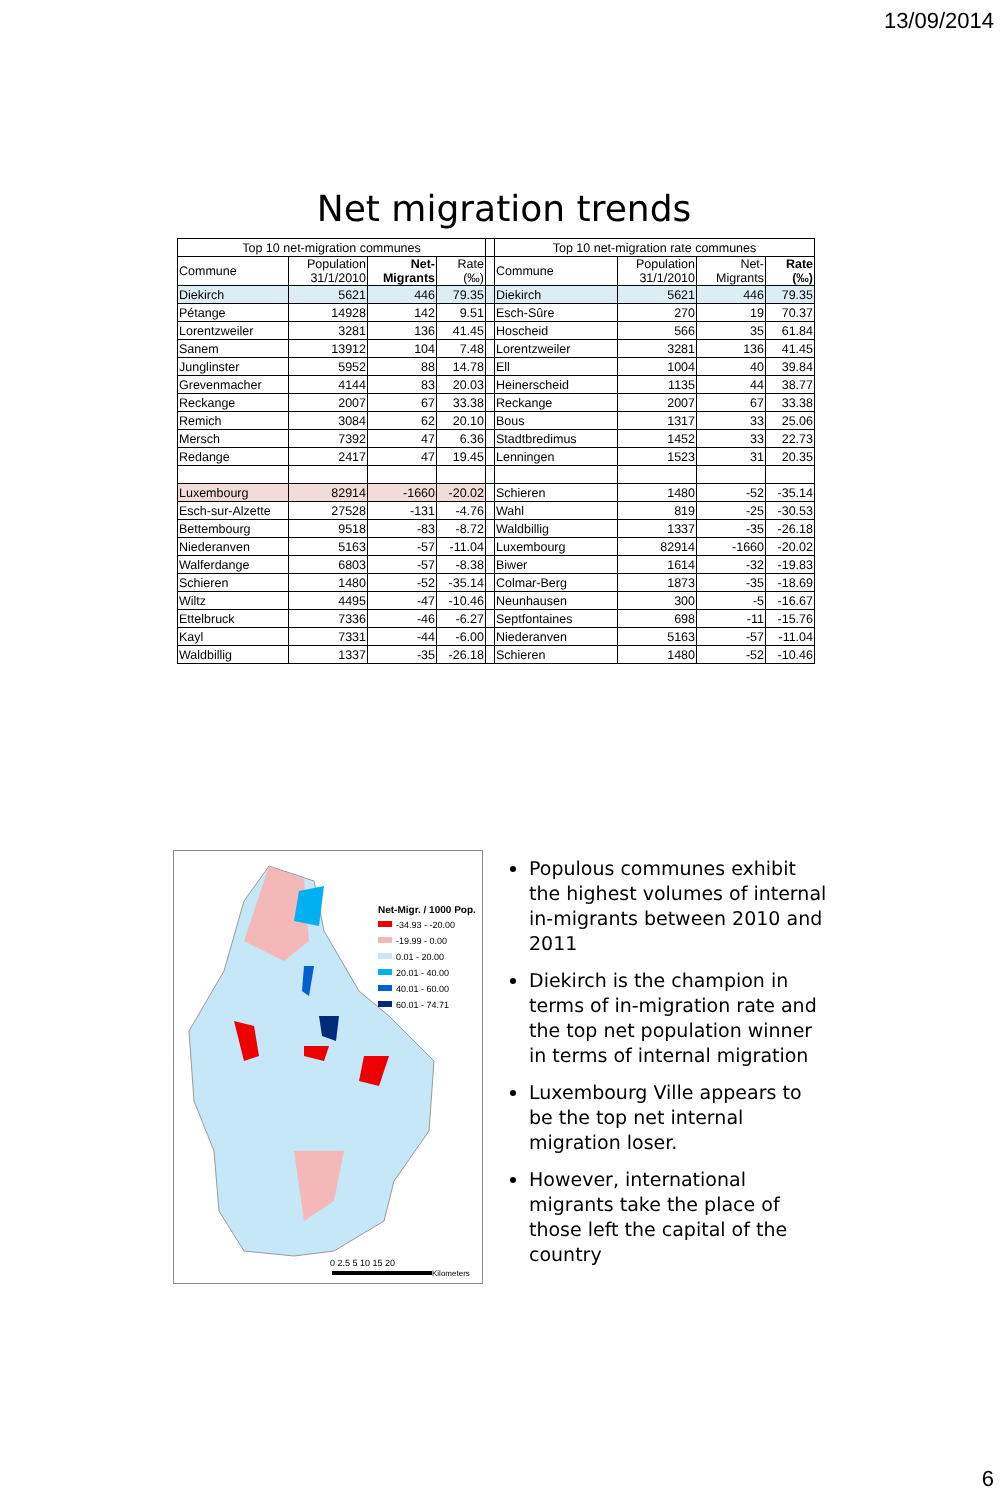13/09/2014
Net migration trends
| Top 10 net-migration communes | | | | | Top 10 net-migration rate communes | | | |
| Commune | Population 31/1/2010 | Net- Migrants | Rate (‰) | | Commune | Population 31/1/2010 | Net- Migrants | Rate (‰) |
| Diekirch | 5621 | 446 | 79.35 | | Diekirch | 5621 | 446 | 79.35 |
| Pétange | 14928 | 142 | 9.51 | | Esch-Sûre | 270 | 19 | 70.37 |
| Lorentzweiler | 3281 | 136 | 41.45 | | Hoscheid | 566 | 35 | 61.84 |
| Sanem | 13912 | 104 | 7.48 | | Lorentzweiler | 3281 | 136 | 41.45 |
| Junglinster | 5952 | 88 | 14.78 | | Ell | 1004 | 40 | 39.84 |
| Grevenmacher | 4144 | 83 | 20.03 | | Heinerscheid | 1135 | 44 | 38.77 |
| Reckange | 2007 | 67 | 33.38 | | Reckange | 2007 | 67 | 33.38 |
| Remich | 3084 | 62 | 20.10 | | Bous | 1317 | 33 | 25.06 |
| Mersch | 7392 | 47 | 6.36 | | Stadtbredimus | 1452 | 33 | 22.73 |
| Redange | 2417 | 47 | 19.45 | | Lenningen | 1523 | 31 | 20.35 |
| Luxembourg | 82914 | -1660 | -20.02 | | Schieren | 1480 | -52 | -35.14 |
| Esch-sur-Alzette | 27528 | -131 | -4.76 | | Wahl | 819 | -25 | -30.53 |
| Bettembourg | 9518 | -83 | -8.72 | | Waldbillig | 1337 | -35 | -26.18 |
| Niederanven | 5163 | -57 | -11.04 | | Luxembourg | 82914 | -1660 | -20.02 |
| Walferdange | 6803 | -57 | -8.38 | | Biwer | 1614 | -32 | -19.83 |
| Schieren | 1480 | -52 | -35.14 | | Colmar-Berg | 1873 | -35 | -18.69 |
| Wiltz | 4495 | -47 | -10.46 | | Neunhausen | 300 | -5 | -16.67 |
| Ettelbruck | 7336 | -46 | -6.27 | | Septfontaines | 698 | -11 | -15.76 |
| Kayl | 7331 | -44 | -6.00 | | Niederanven | 5163 | -57 | -11.04 |
| Waldbillig | 1337 | -35 | -26.18 | | Schieren | 1480 | -52 | -10.46 |
Net-Migr. / 1000 Pop.
-34.93 - -20.00
-19.99 - 0.00
0.01 - 20.00
20.01 - 40.00
40.01 - 60.00
60.01 - 74.71
0 2.5 5 10 15 20
Kilometers
Populous communes exhibit the highest volumes of internal in-migrants between 2010 and 2011
Diekirch is the champion in terms of in-migration rate and the top net population winner in terms of internal migration
Luxembourg Ville appears to be the top net internal migration loser.
However, international migrants take the place of those left the capital of the country
6